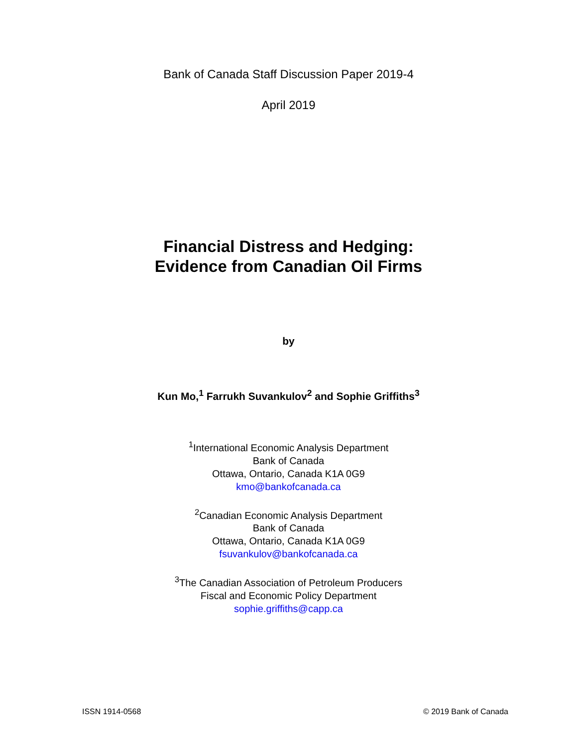Bank of Canada Staff Discussion Paper 2019-4
April 2019
Financial Distress and Hedging:
Evidence from Canadian Oil Firms
by
Kun Mo,<sup>1</sup> Farrukh Suvankulov<sup>2</sup> and Sophie Griffiths<sup>3</sup>
<sup>1</sup> International Economic Analysis Department
Bank of Canada
Ottawa, Ontario, Canada K1A 0G9
kmo@bankofcanada.ca
<sup>2</sup> Canadian Economic Analysis Department
Bank of Canada
Ottawa, Ontario, Canada K1A 0G9
fsuvankulov@bankofcanada.ca
<sup>3</sup> The Canadian Association of Petroleum Producers
Fiscal and Economic Policy Department
sophie.griffiths@capp.ca
ISSN 1914-0568 © 2019 Bank of Canada